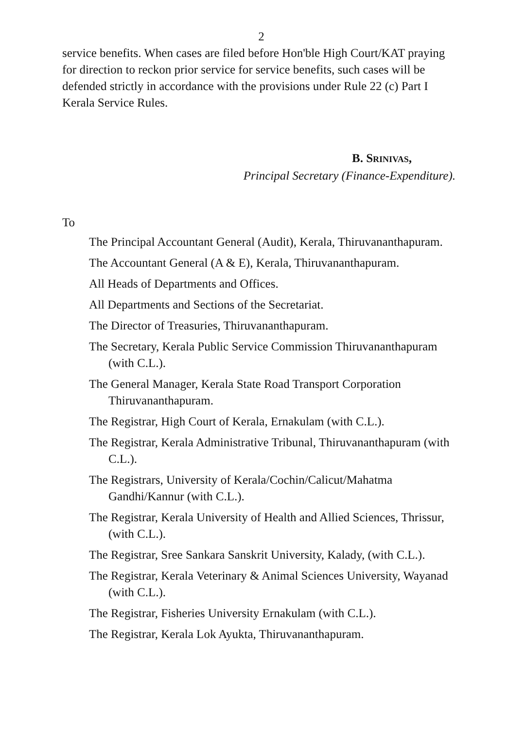2
service benefits. When cases are filed before Hon'ble High Court/KAT praying for direction to reckon prior service for service benefits, such cases will be defended strictly in accordance with the provisions under Rule 22 (c) Part I Kerala Service Rules.
B. SRINIVAS,
Principal Secretary (Finance-Expenditure).
To
The Principal Accountant General (Audit), Kerala, Thiruvananthapuram.
The Accountant General (A & E), Kerala, Thiruvananthapuram.
All Heads of Departments and Offices.
All Departments and Sections of the Secretariat.
The Director of Treasuries, Thiruvananthapuram.
The Secretary, Kerala Public Service Commission Thiruvananthapuram (with C.L.).
The General Manager, Kerala State Road Transport Corporation Thiruvananthapuram.
The Registrar, High Court of Kerala, Ernakulam (with C.L.).
The Registrar, Kerala Administrative Tribunal, Thiruvananthapuram (with C.L.).
The Registrars, University of Kerala/Cochin/Calicut/Mahatma Gandhi/Kannur (with C.L.).
The Registrar, Kerala University of Health and Allied Sciences, Thrissur, (with C.L.).
The Registrar, Sree Sankara Sanskrit University, Kalady, (with C.L.).
The Registrar, Kerala Veterinary & Animal Sciences University, Wayanad (with C.L.).
The Registrar, Fisheries University Ernakulam (with C.L.).
The Registrar, Kerala Lok Ayukta, Thiruvananthapuram.